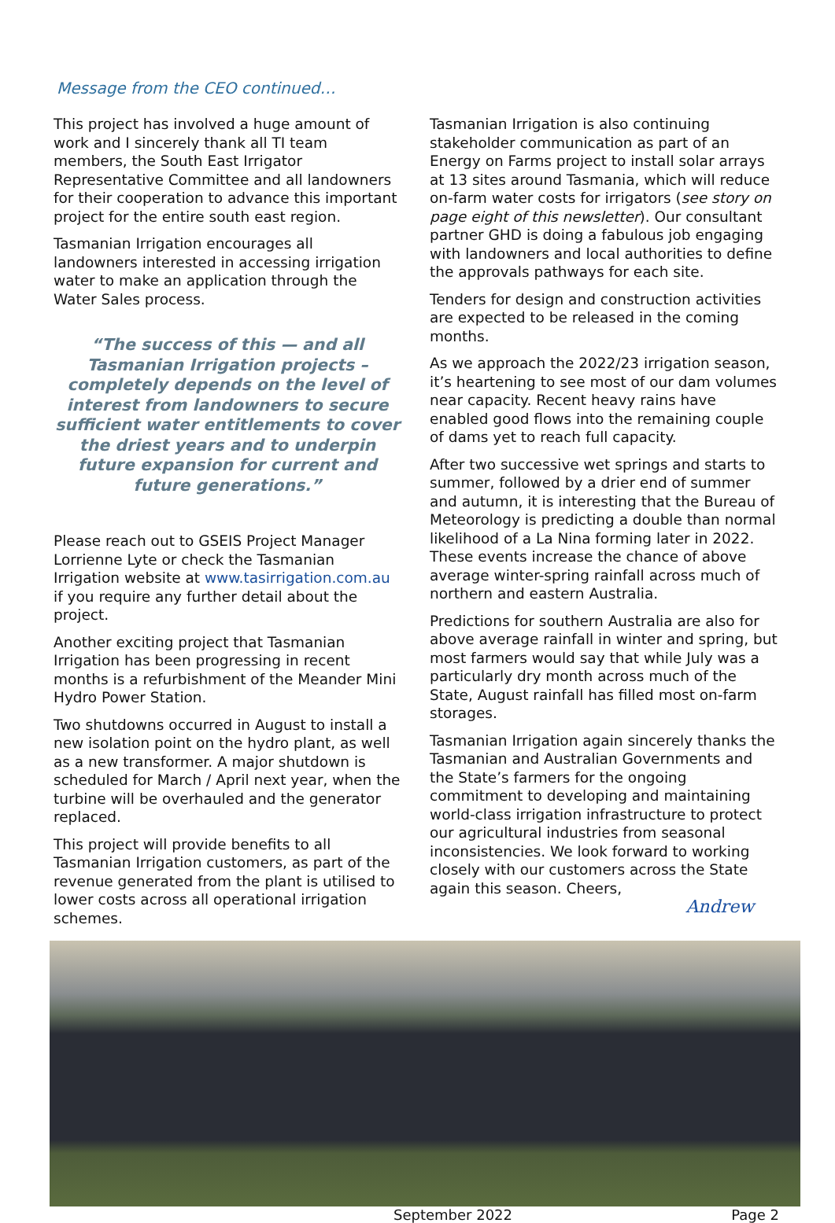Message from the CEO continued…
This project has involved a huge amount of work and I sincerely thank all TI team members, the South East Irrigator Representative Committee and all landowners for their cooperation to advance this important project for the entire south east region.
Tasmanian Irrigation encourages all landowners interested in accessing irrigation water to make an application through the Water Sales process.
“The success of this — and all Tasmanian Irrigation projects – completely depends on the level of interest from landowners to secure sufficient water entitlements to cover the driest years and to underpin future expansion for current and future generations.”
Please reach out to GSEIS Project Manager Lorrienne Lyte or check the Tasmanian Irrigation website at www.tasirrigation.com.au if you require any further detail about the project.
Another exciting project that Tasmanian Irrigation has been progressing in recent months is a refurbishment of the Meander Mini Hydro Power Station.
Two shutdowns occurred in August to install a new isolation point on the hydro plant, as well as a new transformer. A major shutdown is scheduled for March / April next year, when the turbine will be overhauled and the generator replaced.
This project will provide benefits to all Tasmanian Irrigation customers, as part of the revenue generated from the plant is utilised to lower costs across all operational irrigation schemes.
Tasmanian Irrigation is also continuing stakeholder communication as part of an Energy on Farms project to install solar arrays at 13 sites around Tasmania, which will reduce on-farm water costs for irrigators (see story on page eight of this newsletter). Our consultant partner GHD is doing a fabulous job engaging with landowners and local authorities to define the approvals pathways for each site.
Tenders for design and construction activities are expected to be released in the coming months.
As we approach the 2022/23 irrigation season, it’s heartening to see most of our dam volumes near capacity. Recent heavy rains have enabled good flows into the remaining couple of dams yet to reach full capacity.
After two successive wet springs and starts to summer, followed by a drier end of summer and autumn, it is interesting that the Bureau of Meteorology is predicting a double than normal likelihood of a La Nina forming later in 2022. These events increase the chance of above average winter-spring rainfall across much of northern and eastern Australia.
Predictions for southern Australia are also for above average rainfall in winter and spring, but most farmers would say that while July was a particularly dry month across much of the State, August rainfall has filled most on-farm storages.
Tasmanian Irrigation again sincerely thanks the Tasmanian and Australian Governments and the State’s farmers for the ongoing commitment to developing and maintaining world-class irrigation infrastructure to protect our agricultural industries from seasonal inconsistencies. We look forward to working closely with our customers across the State again this season. Cheers,
Andrew
September 2022 Page 2